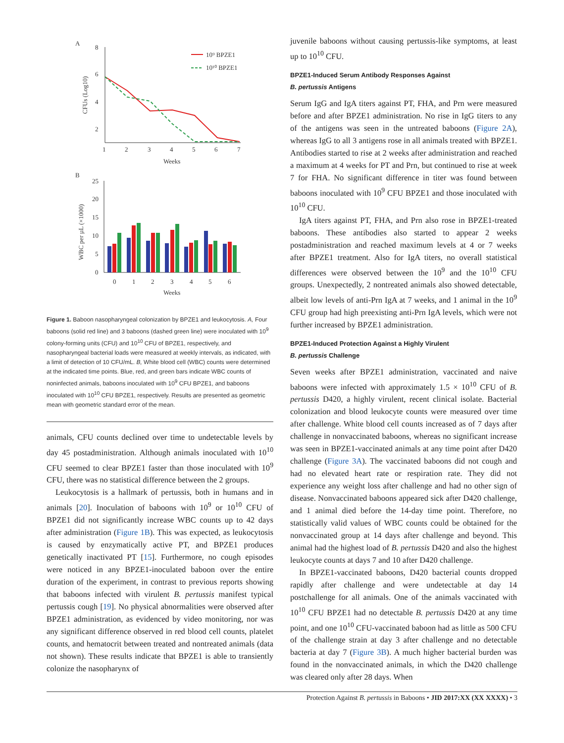A
8
6
4
2
1
2
3
4
5
6
7
Weeks
CFUs (Log10)
10⁹ BPZE1
10¹⁰ BPZE1
B
25
20
15
10
5
0
0
1
2
3
4
5
6
Weeks
WBC per µL (×1000)
Figure 1. Baboon nasopharyngeal colonization by BPZE1 and leukocytosis. A, Four baboons (solid red line) and 3 baboons (dashed green line) were inoculated with 10<sup>9</sup> colony-forming units (CFU) and 10<sup>10</sup> CFU of BPZE1, respectively, and nasopharyngeal bacterial loads were measured at weekly intervals, as indicated, with a limit of detection of 10 CFU/mL. B, White blood cell (WBC) counts were determined at the indicated time points. Blue, red, and green bars indicate WBC counts of noninfected animals, baboons inoculated with 10<sup>9</sup> CFU BPZE1, and baboons inoculated with 10<sup>10</sup> CFU BPZE1, respectively. Results are presented as geometric mean with geometric standard error of the mean.
animals, CFU counts declined over time to undetectable levels by day 45 postadministration. Although animals inoculated with 10<sup>10</sup> CFU seemed to clear BPZE1 faster than those inoculated with 10<sup>9</sup> CFU, there was no statistical difference between the 2 groups.
Leukocytosis is a hallmark of pertussis, both in humans and in animals [20]. Inoculation of baboons with 10<sup>9</sup> or 10<sup>10</sup> CFU of BPZE1 did not significantly increase WBC counts up to 42 days after administration (Figure 1B). This was expected, as leukocytosis is caused by enzymatically active PT, and BPZE1 produces genetically inactivated PT [15]. Furthermore, no cough episodes were noticed in any BPZE1-inoculated baboon over the entire duration of the experiment, in contrast to previous reports showing that baboons infected with virulent B. pertussis manifest typical pertussis cough [19]. No physical abnormalities were observed after BPZE1 administration, as evidenced by video monitoring, nor was any significant difference observed in red blood cell counts, platelet counts, and hematocrit between treated and nontreated animals (data not shown). These results indicate that BPZE1 is able to transiently colonize the nasopharynx of
juvenile baboons without causing pertussis-like symptoms, at least up to 10<sup>10</sup> CFU.
BPZE1-Induced Serum Antibody Responses Against
B. pertussis Antigens
Serum IgG and IgA titers against PT, FHA, and Prn were measured before and after BPZE1 administration. No rise in IgG titers to any of the antigens was seen in the untreated baboons (Figure 2A), whereas IgG to all 3 antigens rose in all animals treated with BPZE1. Antibodies started to rise at 2 weeks after administration and reached a maximum at 4 weeks for PT and Prn, but continued to rise at week 7 for FHA. No significant difference in titer was found between baboons inoculated with 10<sup>9</sup> CFU BPZE1 and those inoculated with 10<sup>10</sup> CFU.
IgA titers against PT, FHA, and Prn also rose in BPZE1-treated baboons. These antibodies also started to appear 2 weeks postadministration and reached maximum levels at 4 or 7 weeks after BPZE1 treatment. Also for IgA titers, no overall statistical differences were observed between the 10<sup>9</sup> and the 10<sup>10</sup> CFU groups. Unexpectedly, 2 nontreated animals also showed detectable, albeit low levels of anti-Prn IgA at 7 weeks, and 1 animal in the 10<sup>9</sup> CFU group had high preexisting anti-Prn IgA levels, which were not further increased by BPZE1 administration.
BPZE1-Induced Protection Against a Highly Virulent
B. pertussis Challenge
Seven weeks after BPZE1 administration, vaccinated and naive baboons were infected with approximately 1.5 × 10<sup>10</sup> CFU of B. pertussis D420, a highly virulent, recent clinical isolate. Bacterial colonization and blood leukocyte counts were measured over time after challenge. White blood cell counts increased as of 7 days after challenge in nonvaccinated baboons, whereas no significant increase was seen in BPZE1-vaccinated animals at any time point after D420 challenge (Figure 3A). The vaccinated baboons did not cough and had no elevated heart rate or respiration rate. They did not experience any weight loss after challenge and had no other sign of disease. Nonvaccinated baboons appeared sick after D420 challenge, and 1 animal died before the 14-day time point. Therefore, no statistically valid values of WBC counts could be obtained for the nonvaccinated group at 14 days after challenge and beyond. This animal had the highest load of B. pertussis D420 and also the highest leukocyte counts at days 7 and 10 after D420 challenge.
In BPZE1-vaccinated baboons, D420 bacterial counts dropped rapidly after challenge and were undetectable at day 14 postchallenge for all animals. One of the animals vaccinated with 10<sup>10</sup> CFU BPZE1 had no detectable B. pertussis D420 at any time point, and one 10<sup>10</sup> CFU-vaccinated baboon had as little as 500 CFU of the challenge strain at day 3 after challenge and no detectable bacteria at day 7 (Figure 3B). A much higher bacterial burden was found in the nonvaccinated animals, in which the D420 challenge was cleared only after 28 days. When
Protection Against B. pertussis in Baboons • JID 2017:XX (XX XXXX) • 3